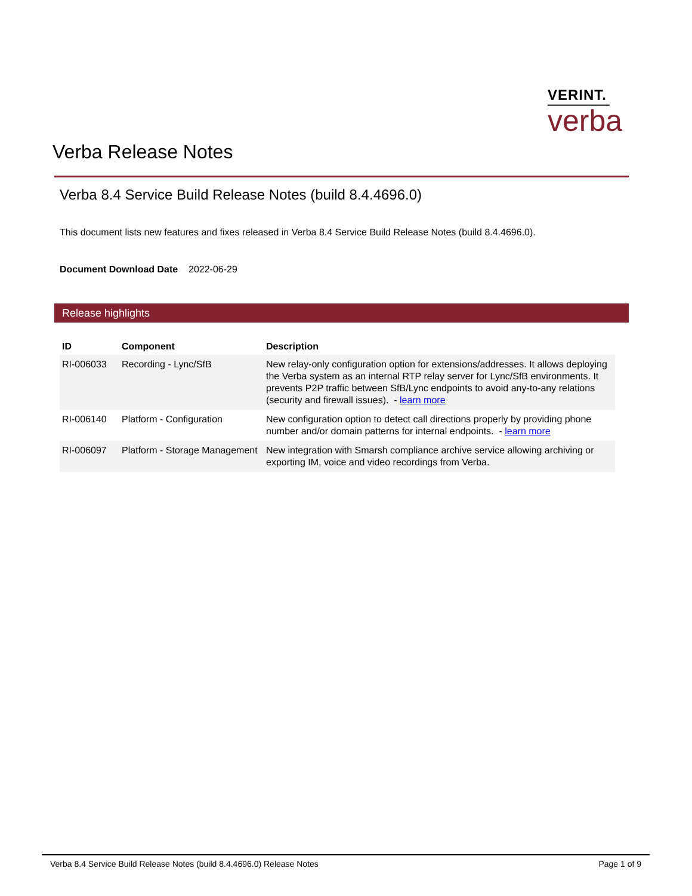VERINT.
verba
Verba Release Notes
Verba 8.4 Service Build Release Notes (build 8.4.4696.0)
This document lists new features and fixes released in Verba 8.4 Service Build Release Notes (build 8.4.4696.0).
Document Download Date 2022-06-29
Release highlights
| ID | Component | Description |
| --- | --- | --- |
| RI-006033 | Recording - Lync/SfB | New relay-only configuration option for extensions/addresses. It allows deploying the Verba system as an internal RTP relay server for Lync/SfB environments. It prevents P2P traffic between SfB/Lync endpoints to avoid any-to-any relations (security and firewall issues). - learn more |
| RI-006140 | Platform - Configuration | New configuration option to detect call directions properly by providing phone number and/or domain patterns for internal endpoints. - learn more |
| RI-006097 | Platform - Storage Management | New integration with Smarsh compliance archive service allowing archiving or exporting IM, voice and video recordings from Verba. |
Verba 8.4 Service Build Release Notes (build 8.4.4696.0) Release Notes Page 1 of 9